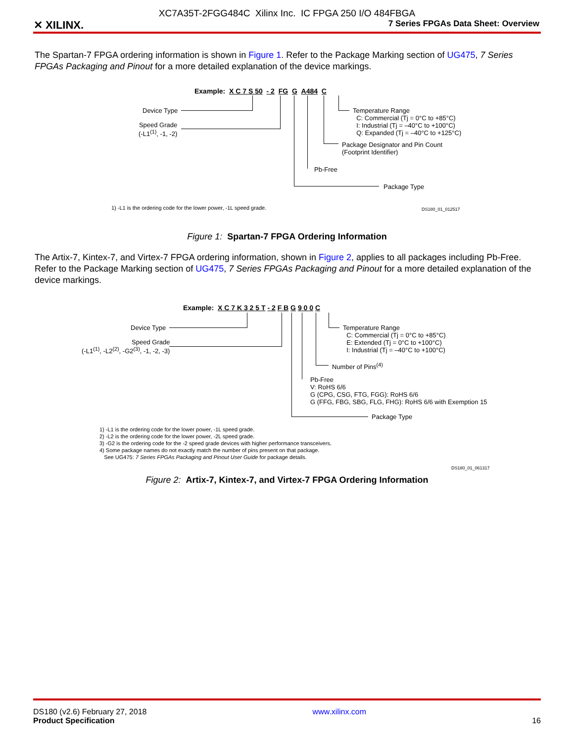XC7A35T-2FGG484C Xilinx Inc. IC FPGA 250 I/O 484FBGA
✕ XILINX.
7 Series FPGAs Data Sheet: Overview
The Spartan-7 FPGA ordering information is shown in Figure 1. Refer to the Package Marking section of UG475, 7 Series FPGAs Packaging and Pinout for a more detailed explanation of the device markings.
Example: X C 7 S 50 - 2 FG G A484 C
Device Type
Speed Grade
(-L1<sup>(1)</sup>, -1, -2)
Temperature Range
C: Commercial (Tj = 0°C to +85°C)
I: Industrial (Tj = –40°C to +100°C)
Q: Expanded (Tj = –40°C to +125°C)
Package Designator and Pin Count
(Footprint Identifier)
Pb-Free
Package Type
1) -L1 is the ordering code for the lower power, -1L speed grade. DS180_01_012517
Figure 1: Spartan-7 FPGA Ordering Information
The Artix-7, Kintex-7, and Virtex-7 FPGA ordering information, shown in Figure 2, applies to all packages including Pb-Free. Refer to the Package Marking section of UG475, 7 Series FPGAs Packaging and Pinout for a more detailed explanation of the device markings.
Example: X C 7 K 3 2 5 T - 2 F B G 9 0 0 C
Device Type
Speed Grade
(-L1<sup>(1)</sup>, -L2<sup>(2)</sup>, -G2<sup>(3)</sup>, -1, -2, -3)
Temperature Range
C: Commercial (Tj = 0°C to +85°C)
E: Extended (Tj = 0°C to +100°C)
I: Industrial (Tj = –40°C to +100°C)
Number of Pins<sup>(4)</sup>
Pb-Free
V: RoHS 6/6
G (CPG, CSG, FTG, FGG): RoHS 6/6
G (FFG, FBG, SBG, FLG, FHG): RoHS 6/6 with Exemption 15
Package Type
1) -L1 is the ordering code for the lower power, -1L speed grade.
2) -L2 is the ordering code for the lower power, -2L speed grade.
3) -G2 is the ordering code for the -2 speed grade devices with higher performance transceivers.
4) Some package names do not exactly match the number of pins present on that package.
See UG475: 7 Series FPGAs Packaging and Pinout User Guide for package details.
DS180_01_061317
Figure 2: Artix-7, Kintex-7, and Virtex-7 FPGA Ordering Information
DS180 (v2.6) February 27, 2018
Product Specification
www.xilinx.com
16